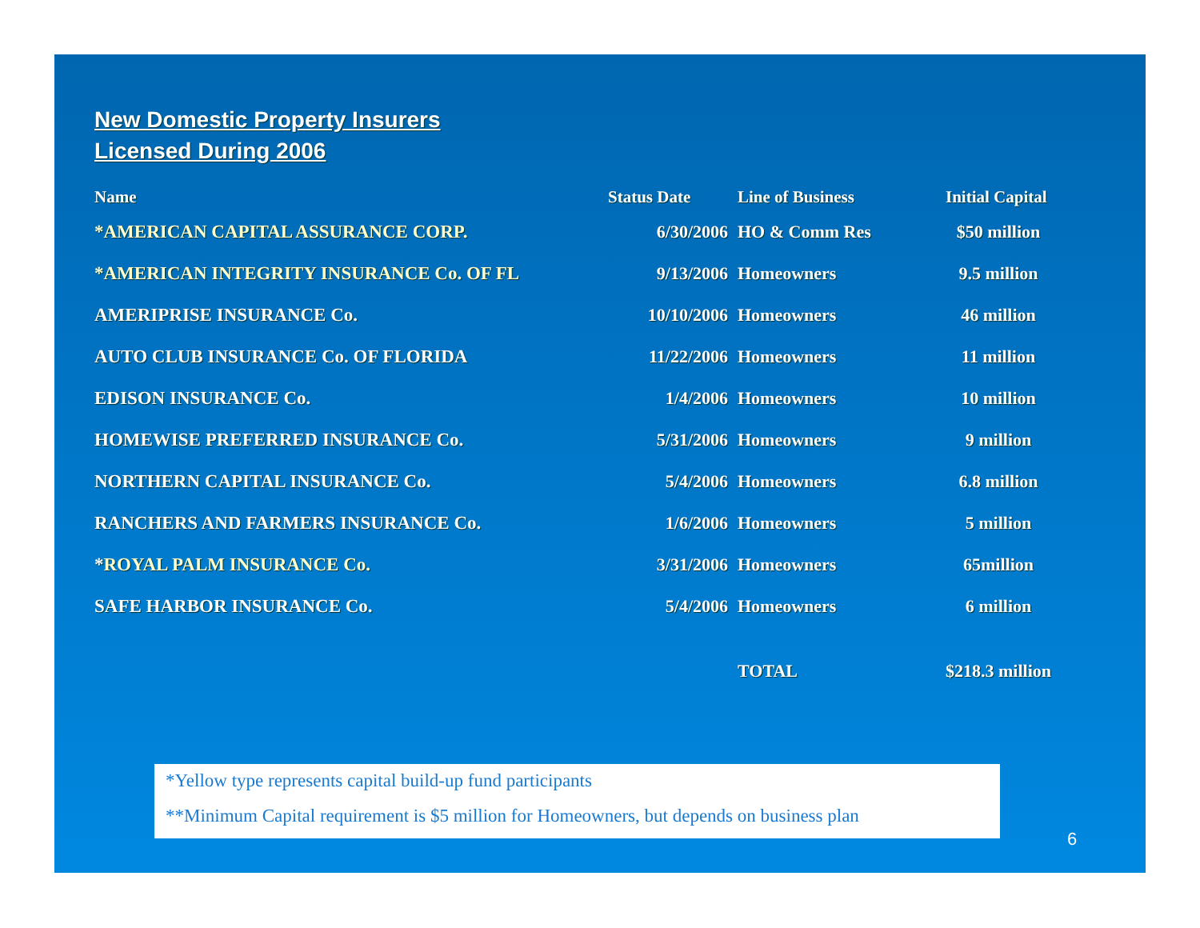New Domestic Property Insurers
Licensed During 2006
| Name | Status Date | Line of Business | Initial Capital |
| --- | --- | --- | --- |
| *AMERICAN CAPITAL ASSURANCE CORP. | 6/30/2006 | HO & Comm Res | $50 million |
| *AMERICAN INTEGRITY INSURANCE Co. OF FL | 9/13/2006 | Homeowners | 9.5 million |
| AMERIPRISE INSURANCE Co. | 10/10/2006 | Homeowners | 46 million |
| AUTO CLUB INSURANCE Co. OF FLORIDA | 11/22/2006 | Homeowners | 11 million |
| EDISON INSURANCE Co. | 1/4/2006 | Homeowners | 10 million |
| HOMEWISE PREFERRED INSURANCE Co. | 5/31/2006 | Homeowners | 9 million |
| NORTHERN CAPITAL INSURANCE Co. | 5/4/2006 | Homeowners | 6.8 million |
| RANCHERS AND FARMERS INSURANCE Co. | 1/6/2006 | Homeowners | 5 million |
| * ROYAL PALM INSURANCE Co. | 3/31/2006 | Homeowners | 65million |
| SAFE HARBOR INSURANCE Co. | 5/4/2006 | Homeowners | 6 million |
| | | TOTAL | $218.3 million |
*Yellow type represents capital build-up fund participants
**Minimum Capital requirement is $5 million for Homeowners, but depends on business plan
6